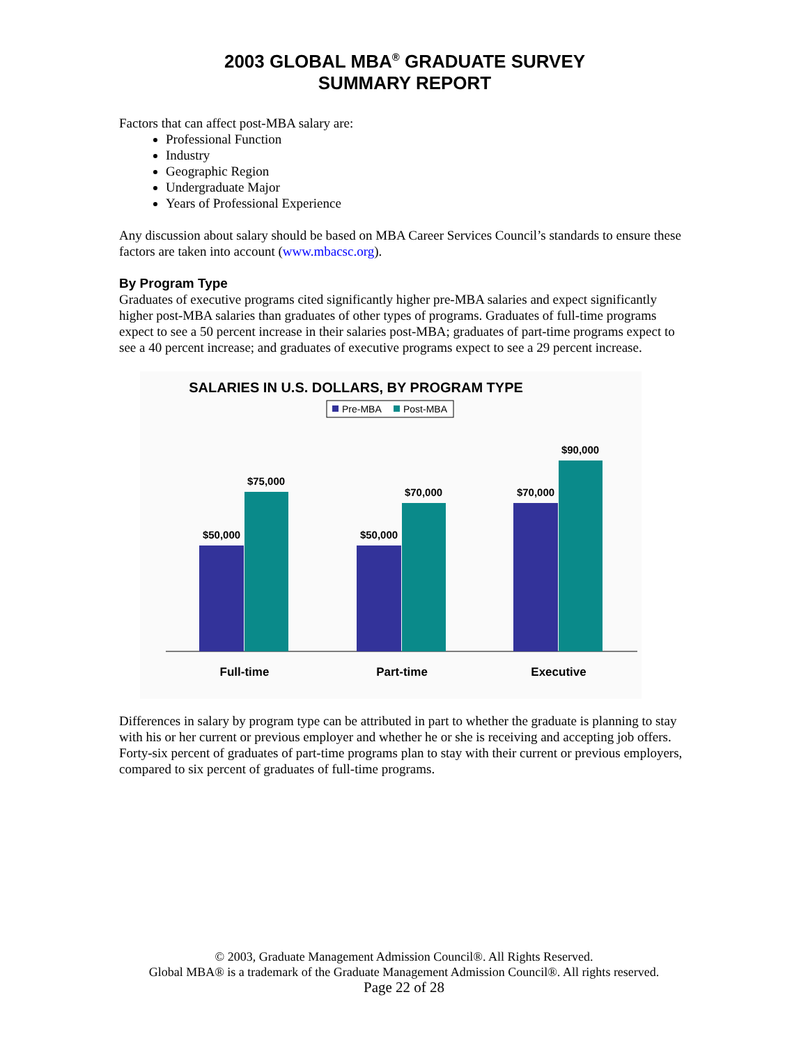2003 GLOBAL MBA<sup>®</sup> GRADUATE SURVEY
SUMMARY REPORT
Factors that can affect post-MBA salary are:
Professional Function
Industry
Geographic Region
Undergraduate Major
Years of Professional Experience
Any discussion about salary should be based on MBA Career Services Council’s standards to ensure these factors are taken into account (www.mbacsc.org).
By Program Type
Graduates of executive programs cited significantly higher pre-MBA salaries and expect significantly higher post-MBA salaries than graduates of other types of programs. Graduates of full-time programs expect to see a 50 percent increase in their salaries post-MBA; graduates of part-time programs expect to see a 40 percent increase; and graduates of executive programs expect to see a 29 percent increase.
SALARIES IN U.S. DOLLARS, BY PROGRAM TYPE
Pre-MBA
Post-MBA
$50,000
$75,000
$50,000
$70,000
$70,000
$90,000
Full-time
Part-time
Executive
Differences in salary by program type can be attributed in part to whether the graduate is planning to stay with his or her current or previous employer and whether he or she is receiving and accepting job offers. Forty-six percent of graduates of part-time programs plan to stay with their current or previous employers, compared to six percent of graduates of full-time programs.
© 2003, Graduate Management Admission Council®. All Rights Reserved.
Global MBA® is a trademark of the Graduate Management Admission Council®. All rights reserved.
Page 22 of 28